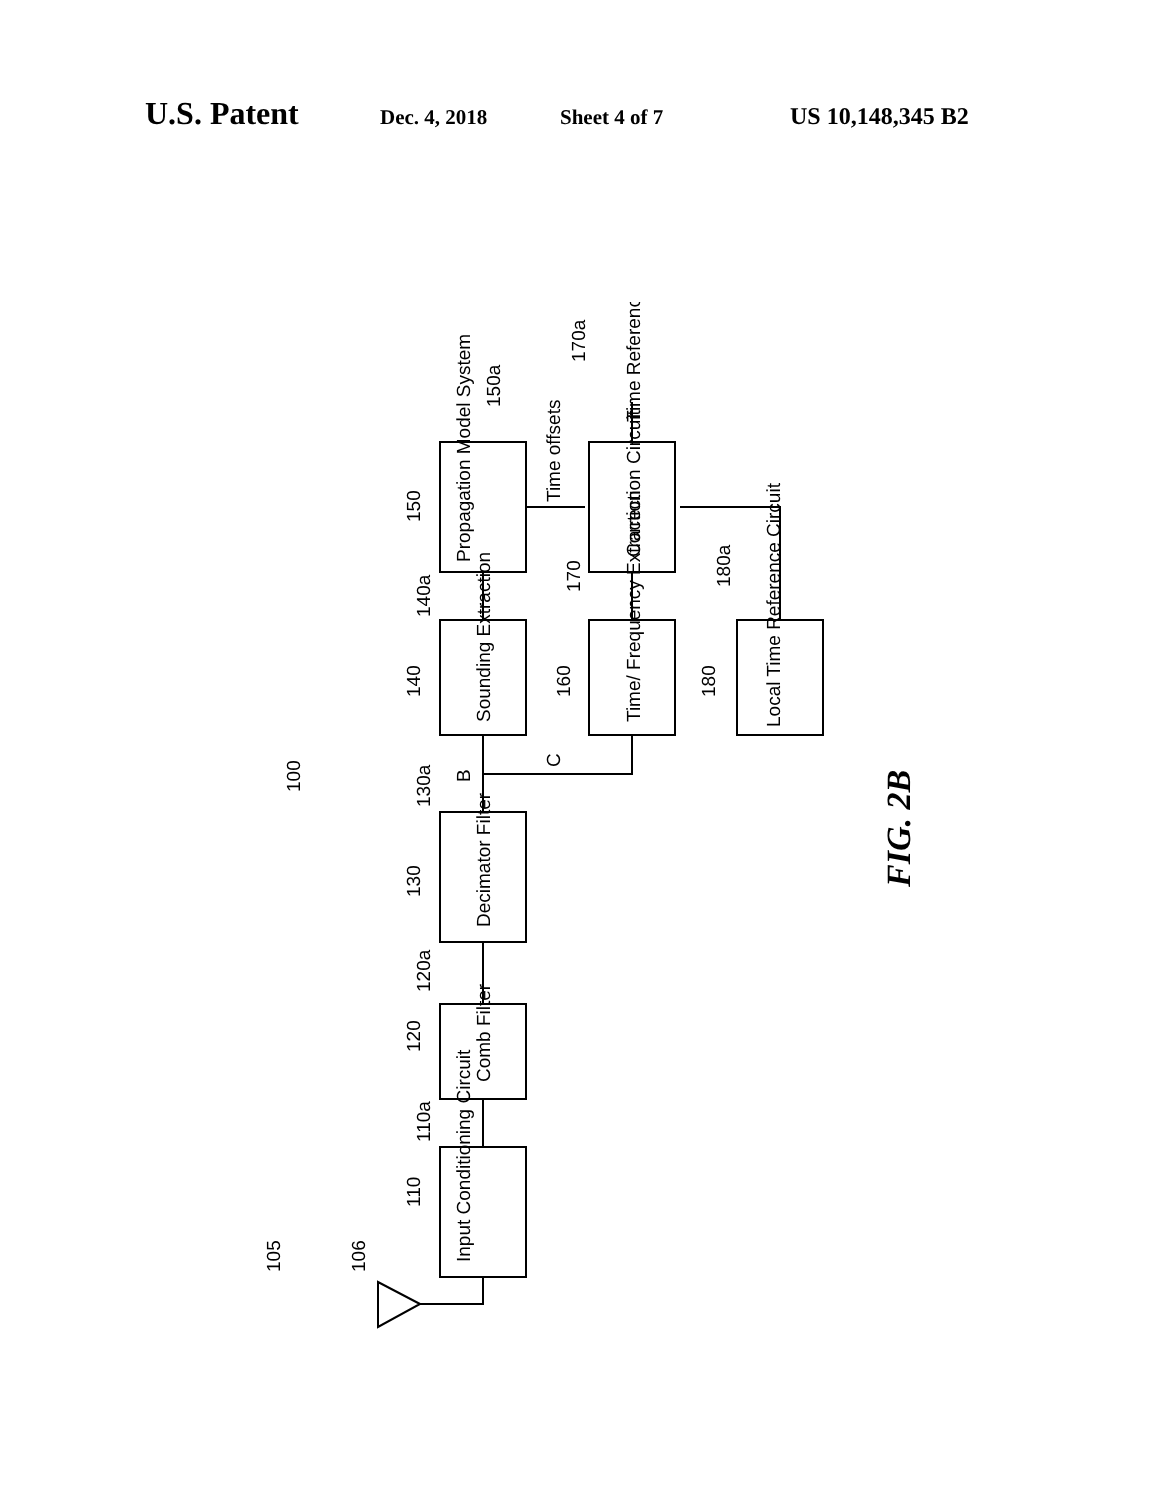U.S. Patent Dec. 4, 2018 Sheet 4 of 7 US 10,148,345 B2
Input Conditioning Circuit
Comb Filter
Decimator Filter
Sounding Extraction
Propagation Model System
Time/ Frequency Extraction
Correction Circuit
Local Time Reference Circuit
Time offsets
Time Reference
110
120
130
140
150
160
170
180
100
105
106
110a
120a
130a
140a
150a
170a
180a
B
C
FIG. 2B